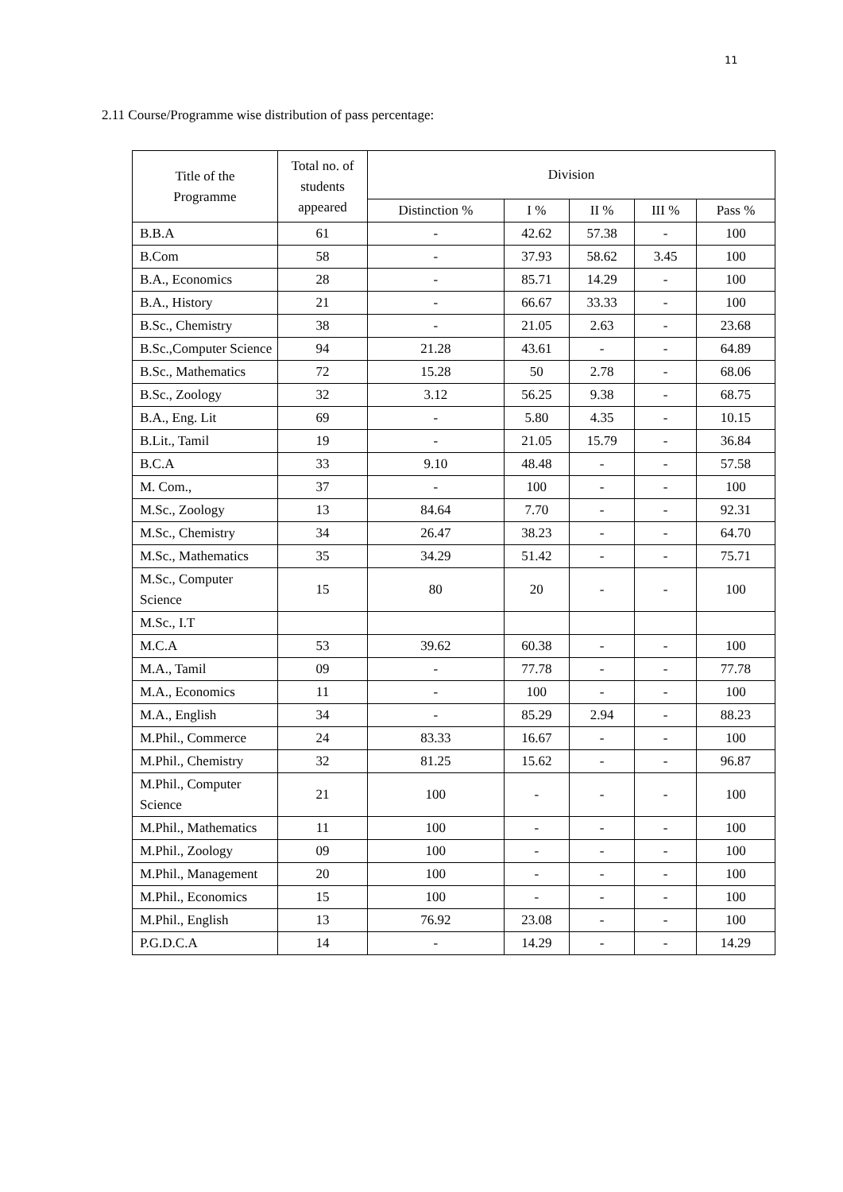11
2.11 Course/Programme wise distribution of pass percentage:
| Title of the Programme | Total no. of students appeared | Division | | | | |
| --- | --- | --- | --- | --- | --- | --- |
| | | Distinction % | I % | II % | III % | Pass % |
| B.B.A | 61 | - | 42.62 | 57.38 | - | 100 |
| B.Com | 58 | - | 37.93 | 58.62 | 3.45 | 100 |
| B.A., Economics | 28 | - | 85.71 | 14.29 | - | 100 |
| B.A., History | 21 | - | 66.67 | 33.33 | - | 100 |
| B.Sc., Chemistry | 38 | - | 21.05 | 2.63 | - | 23.68 |
| B.Sc.,Computer Science | 94 | 21.28 | 43.61 | - | - | 64.89 |
| B.Sc., Mathematics | 72 | 15.28 | 50 | 2.78 | - | 68.06 |
| B.Sc., Zoology | 32 | 3.12 | 56.25 | 9.38 | - | 68.75 |
| B.A., Eng. Lit | 69 | - | 5.80 | 4.35 | - | 10.15 |
| B.Lit., Tamil | 19 | - | 21.05 | 15.79 | - | 36.84 |
| B.C.A | 33 | 9.10 | 48.48 | - | - | 57.58 |
| M. Com., | 37 | - | 100 | - | - | 100 |
| M.Sc., Zoology | 13 | 84.64 | 7.70 | - | - | 92.31 |
| M.Sc., Chemistry | 34 | 26.47 | 38.23 | - | - | 64.70 |
| M.Sc., Mathematics | 35 | 34.29 | 51.42 | - | - | 75.71 |
| M.Sc., Computer Science | 15 | 80 | 20 | - | - | 100 |
| M.Sc., I.T | | | | | | |
| M.C.A | 53 | 39.62 | 60.38 | - | - | 100 |
| M.A., Tamil | 09 | - | 77.78 | - | - | 77.78 |
| M.A., Economics | 11 | - | 100 | - | - | 100 |
| M.A., English | 34 | - | 85.29 | 2.94 | - | 88.23 |
| M.Phil., Commerce | 24 | 83.33 | 16.67 | - | - | 100 |
| M.Phil., Chemistry | 32 | 81.25 | 15.62 | - | - | 96.87 |
| M.Phil., Computer Science | 21 | 100 | - | - | - | 100 |
| M.Phil., Mathematics | 11 | 100 | - | - | - | 100 |
| M.Phil., Zoology | 09 | 100 | - | - | - | 100 |
| M.Phil., Management | 20 | 100 | - | - | - | 100 |
| M.Phil., Economics | 15 | 100 | - | - | - | 100 |
| M.Phil., English | 13 | 76.92 | 23.08 | - | - | 100 |
| P.G.D.C.A | 14 | - | 14.29 | - | - | 14.29 |